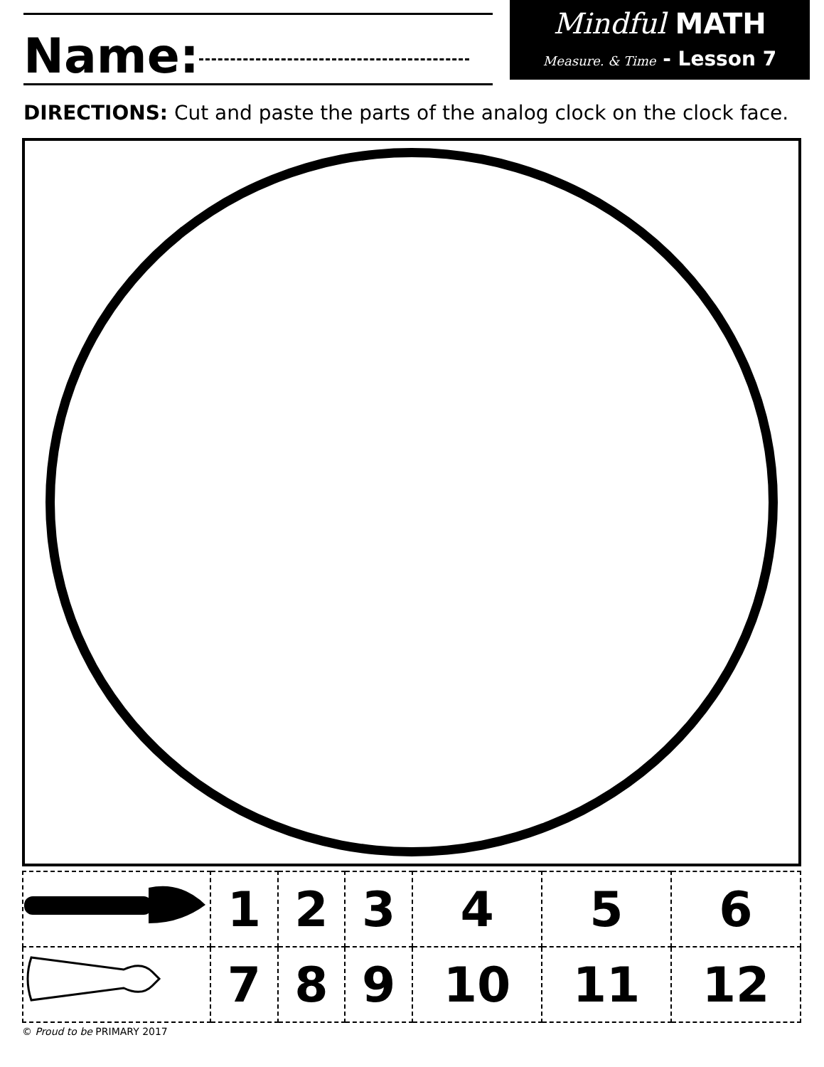Name:
Mindful MATH
Measure. & Time - Lesson 7
DIRECTIONS: Cut and paste the parts of the analog clock on the clock face.
| | 1 | 2 | 3 | 4 | 5 | 6 |
| | 7 | 8 | 9 | 10 | 11 | 12 |
© Proud to be PRIMARY 2017